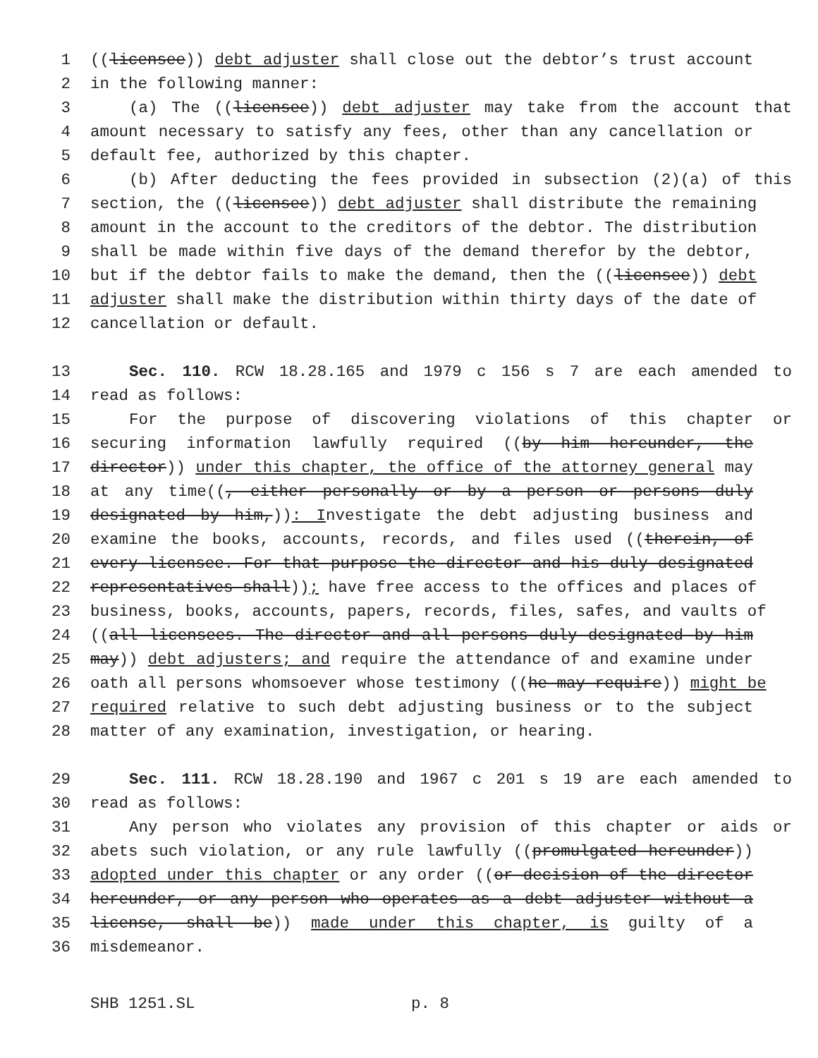1 ((licensee)) debt adjuster shall close out the debtor’s trust account
2 in the following manner:
3 (a) The ((licensee)) debt adjuster may take from the account that
4 amount necessary to satisfy any fees, other than any cancellation or
5 default fee, authorized by this chapter.
6 (b) After deducting the fees provided in subsection (2)(a) of this
7 section, the ((licensee)) debt adjuster shall distribute the remaining
8 amount in the account to the creditors of the debtor. The distribution
9 shall be made within five days of the demand therefor by the debtor,
10 but if the debtor fails to make the demand, then the ((licensee)) debt
11 adjuster shall make the distribution within thirty days of the date of
12 cancellation or default.
13 Sec. 110. RCW 18.28.165 and 1979 c 156 s 7 are each amended to
14 read as follows:
15 For the purpose of discovering violations of this chapter or
16 securing information lawfully required ((by him hereunder, the
17 director)) under this chapter, the office of the attorney general may
18 at any time((, either personally or by a person or persons duly
19 designated by him,)): Investigate the debt adjusting business and
20 examine the books, accounts, records, and files used ((therein, of
21 every licensee. For that purpose the director and his duly designated
22 representatives shall)); have free access to the offices and places of
23 business, books, accounts, papers, records, files, safes, and vaults of
24 ((all licensees. The director and all persons duly designated by him
25 may)) debt adjusters; and require the attendance of and examine under
26 oath all persons whomsoever whose testimony ((he may require)) might be
27 required relative to such debt adjusting business or to the subject
28 matter of any examination, investigation, or hearing.
29 Sec. 111. RCW 18.28.190 and 1967 c 201 s 19 are each amended to
30 read as follows:
31 Any person who violates any provision of this chapter or aids or
32 abets such violation, or any rule lawfully ((promulgated hereunder))
33 adopted under this chapter or any order ((or decision of the director
34 hereunder, or any person who operates as a debt adjuster without a
35 license, shall be)) made under this chapter, is guilty of a
36 misdemeanor.
SHB 1251.SL p. 8